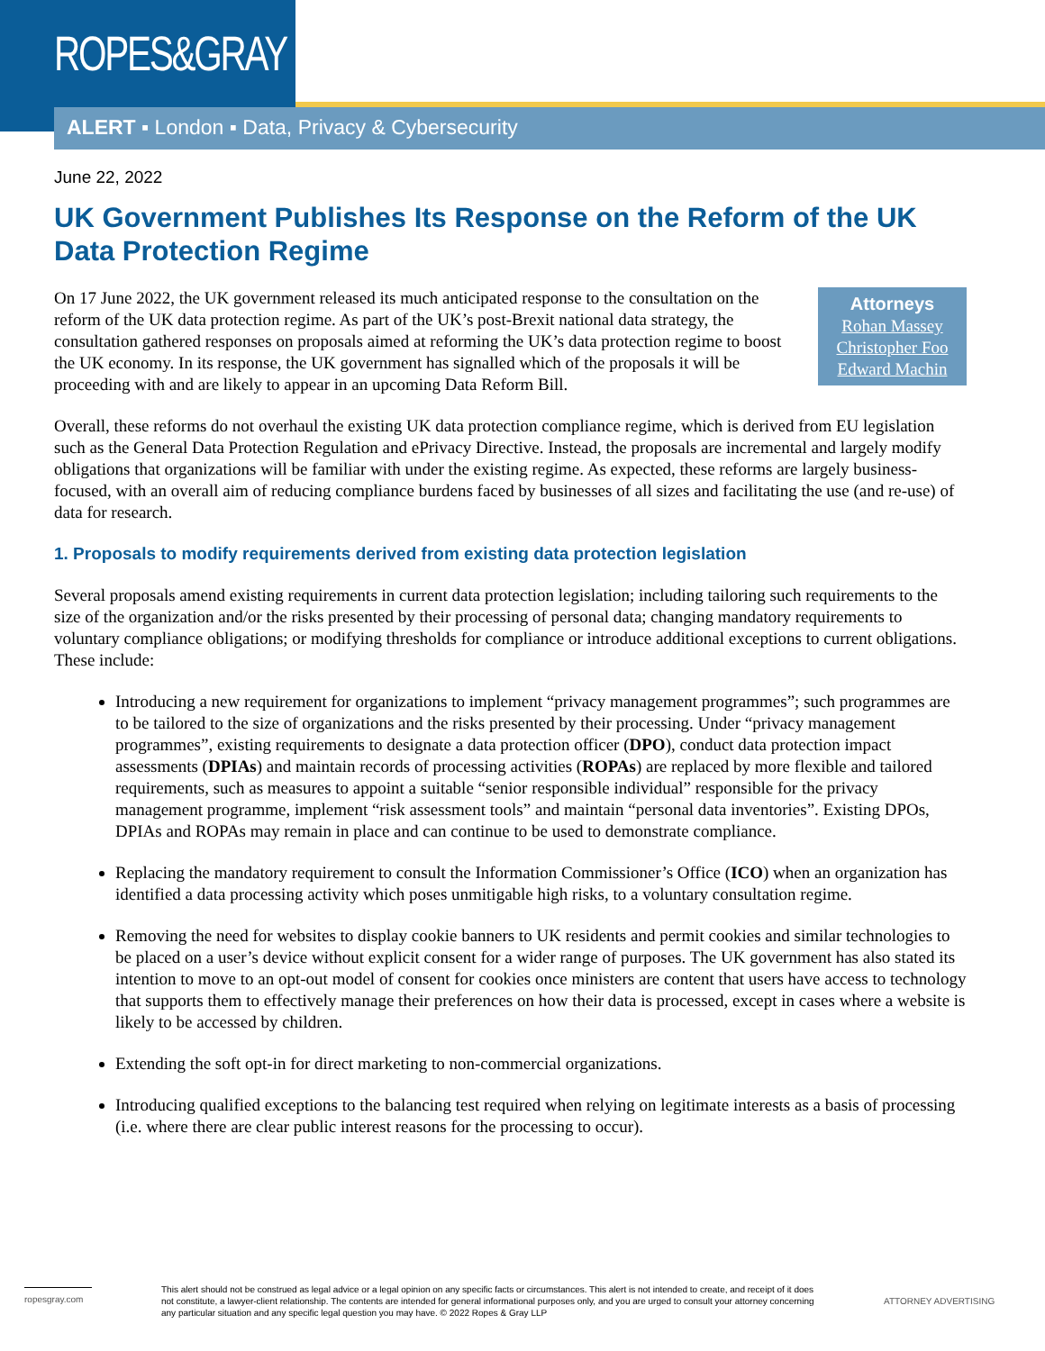ROPES&GRAY
ALERT ▪ London ▪ Data, Privacy & Cybersecurity
June 22, 2022
UK Government Publishes Its Response on the Reform of the UK Data Protection Regime
Attorneys
Rohan Massey
Christopher Foo
Edward Machin
On 17 June 2022, the UK government released its much anticipated response to the consultation on the reform of the UK data protection regime. As part of the UK’s post-Brexit national data strategy, the consultation gathered responses on proposals aimed at reforming the UK’s data protection regime to boost the UK economy. In its response, the UK government has signalled which of the proposals it will be proceeding with and are likely to appear in an upcoming Data Reform Bill.
Overall, these reforms do not overhaul the existing UK data protection compliance regime, which is derived from EU legislation such as the General Data Protection Regulation and ePrivacy Directive. Instead, the proposals are incremental and largely modify obligations that organizations will be familiar with under the existing regime. As expected, these reforms are largely business-focused, with an overall aim of reducing compliance burdens faced by businesses of all sizes and facilitating the use (and re-use) of data for research.
1. Proposals to modify requirements derived from existing data protection legislation
Several proposals amend existing requirements in current data protection legislation; including tailoring such requirements to the size of the organization and/or the risks presented by their processing of personal data; changing mandatory requirements to voluntary compliance obligations; or modifying thresholds for compliance or introduce additional exceptions to current obligations. These include:
Introducing a new requirement for organizations to implement “privacy management programmes”; such programmes are to be tailored to the size of organizations and the risks presented by their processing. Under “privacy management programmes”, existing requirements to designate a data protection officer (DPO), conduct data protection impact assessments (DPIAs) and maintain records of processing activities (ROPAs) are replaced by more flexible and tailored requirements, such as measures to appoint a suitable “senior responsible individual” responsible for the privacy management programme, implement “risk assessment tools” and maintain “personal data inventories”. Existing DPOs, DPIAs and ROPAs may remain in place and can continue to be used to demonstrate compliance.
Replacing the mandatory requirement to consult the Information Commissioner’s Office (ICO) when an organization has identified a data processing activity which poses unmitigable high risks, to a voluntary consultation regime.
Removing the need for websites to display cookie banners to UK residents and permit cookies and similar technologies to be placed on a user’s device without explicit consent for a wider range of purposes. The UK government has also stated its intention to move to an opt-out model of consent for cookies once ministers are content that users have access to technology that supports them to effectively manage their preferences on how their data is processed, except in cases where a website is likely to be accessed by children.
Extending the soft opt-in for direct marketing to non-commercial organizations.
Introducing qualified exceptions to the balancing test required when relying on legitimate interests as a basis of processing (i.e. where there are clear public interest reasons for the processing to occur).
ropesgray.com
This alert should not be construed as legal advice or a legal opinion on any specific facts or circumstances. This alert is not intended to create, and receipt of it does not constitute, a lawyer-client relationship. The contents are intended for general informational purposes only, and you are urged to consult your attorney concerning any particular situation and any specific legal question you may have. © 2022 Ropes & Gray LLP
ATTORNEY ADVERTISING